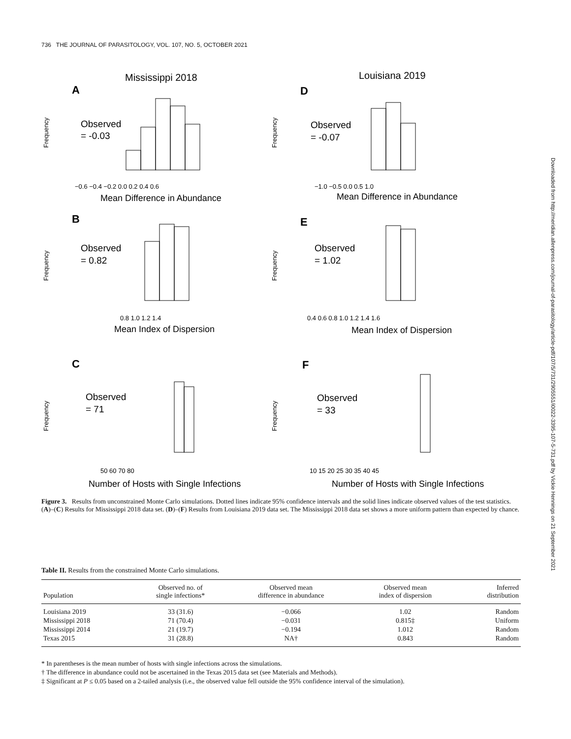736 THE JOURNAL OF PARASITOLOGY, VOL. 107, NO. 5, OCTOBER 2021
Downloaded from http://meridian.allenpress.com/journal-of-parasitology/article-pdf/107/5/731/2905551/i0022-3395-107-5-731.pdf by Vickie Hennings on 21 September 2021
Mississippi 2018
Louisiana 2019
A
D
B
E
C
F
Observed
= -0.03
Observed
= -0.07
Observed
= 0.82
Observed
= 1.02
Observed
= 71
Observed
= 33
Mean Difference in Abundance
Mean Difference in Abundance
Mean Index of Dispersion
Mean Index of Dispersion
Number of Hosts with Single Infections
Number of Hosts with Single Infections
Frequency
Frequency
Frequency
Frequency
Frequency
Frequency
−0.6 −0.4 −0.2 0.0 0.2 0.4 0.6
−1.0 −0.5 0.0 0.5 1.0
0.8 1.0 1.2 1.4
0.4 0.6 0.8 1.0 1.2 1.4 1.6
50 60 70 80
10 15 20 25 30 35 40 45
Figure 3. Results from unconstrained Monte Carlo simulations. Dotted lines indicate 95% confidence intervals and the solid lines indicate observed values of the test statistics. (A)–(C) Results for Mississippi 2018 data set. (D)–(F) Results from Louisiana 2019 data set. The Mississippi 2018 data set shows a more uniform pattern than expected by chance.
Table II. Results from the constrained Monte Carlo simulations.
| Population | Observed no. of single infections* | Observed mean difference in abundance | Observed mean index of dispersion | Inferred distribution |
| --- | --- | --- | --- | --- |
| Louisiana 2019 | 33 (31.6) | −0.066 | 1.02 | Random |
| Mississippi 2018 | 71 (70.4) | −0.031 | 0.815‡ | Uniform |
| Mississippi 2014 | 21 (19.7) | −0.194 | 1.012 | Random |
| Texas 2015 | 31 (28.8) | NA† | 0.843 | Random |
* In parentheses is the mean number of hosts with single infections across the simulations.
† The difference in abundance could not be ascertained in the Texas 2015 data set (see Materials and Methods).
‡ Significant at P ≤ 0.05 based on a 2-tailed analysis (i.e., the observed value fell outside the 95% confidence interval of the simulation).